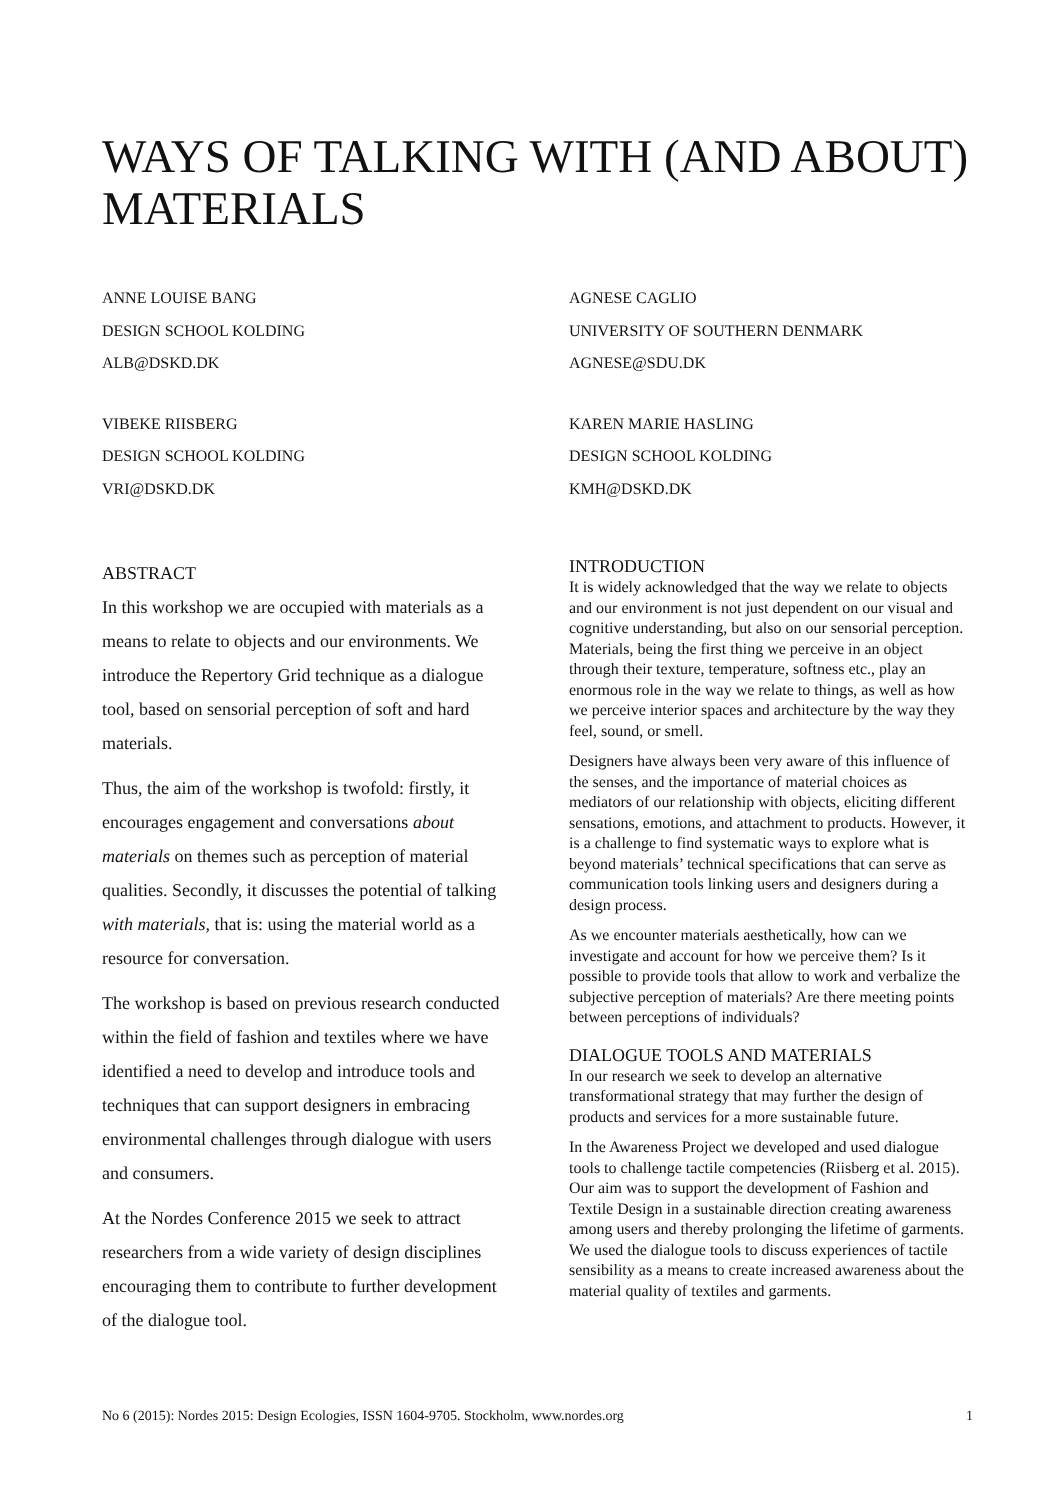WAYS OF TALKING WITH (AND ABOUT) MATERIALS
ANNE LOUISE BANG
DESIGN SCHOOL KOLDING
ALB@DSKD.DK
AGNESE CAGLIO
UNIVERSITY OF SOUTHERN DENMARK
AGNESE@SDU.DK
VIBEKE RIISBERG
DESIGN SCHOOL KOLDING
VRI@DSKD.DK
KAREN MARIE HASLING
DESIGN SCHOOL KOLDING
KMH@DSKD.DK
ABSTRACT
In this workshop we are occupied with materials as a means to relate to objects and our environments. We introduce the Repertory Grid technique as a dialogue tool, based on sensorial perception of soft and hard materials.
Thus, the aim of the workshop is twofold: firstly, it encourages engagement and conversations about materials on themes such as perception of material qualities. Secondly, it discusses the potential of talking with materials, that is: using the material world as a resource for conversation.
The workshop is based on previous research conducted within the field of fashion and textiles where we have identified a need to develop and introduce tools and techniques that can support designers in embracing environmental challenges through dialogue with users and consumers.
At the Nordes Conference 2015 we seek to attract researchers from a wide variety of design disciplines encouraging them to contribute to further development of the dialogue tool.
INTRODUCTION
It is widely acknowledged that the way we relate to objects and our environment is not just dependent on our visual and cognitive understanding, but also on our sensorial perception. Materials, being the first thing we perceive in an object through their texture, temperature, softness etc., play an enormous role in the way we relate to things, as well as how we perceive interior spaces and architecture by the way they feel, sound, or smell.
Designers have always been very aware of this influence of the senses, and the importance of material choices as mediators of our relationship with objects, eliciting different sensations, emotions, and attachment to products. However, it is a challenge to find systematic ways to explore what is beyond materials’ technical specifications that can serve as communication tools linking users and designers during a design process.
As we encounter materials aesthetically, how can we investigate and account for how we perceive them? Is it possible to provide tools that allow to work and verbalize the subjective perception of materials? Are there meeting points between perceptions of individuals?
DIALOGUE TOOLS AND MATERIALS
In our research we seek to develop an alternative transformational strategy that may further the design of products and services for a more sustainable future.
In the Awareness Project we developed and used dialogue tools to challenge tactile competencies (Riisberg et al. 2015). Our aim was to support the development of Fashion and Textile Design in a sustainable direction creating awareness among users and thereby prolonging the lifetime of garments. We used the dialogue tools to discuss experiences of tactile sensibility as a means to create increased awareness about the material quality of textiles and garments.
No 6 (2015): Nordes 2015: Design Ecologies, ISSN 1604-9705. Stockholm, www.nordes.org 1